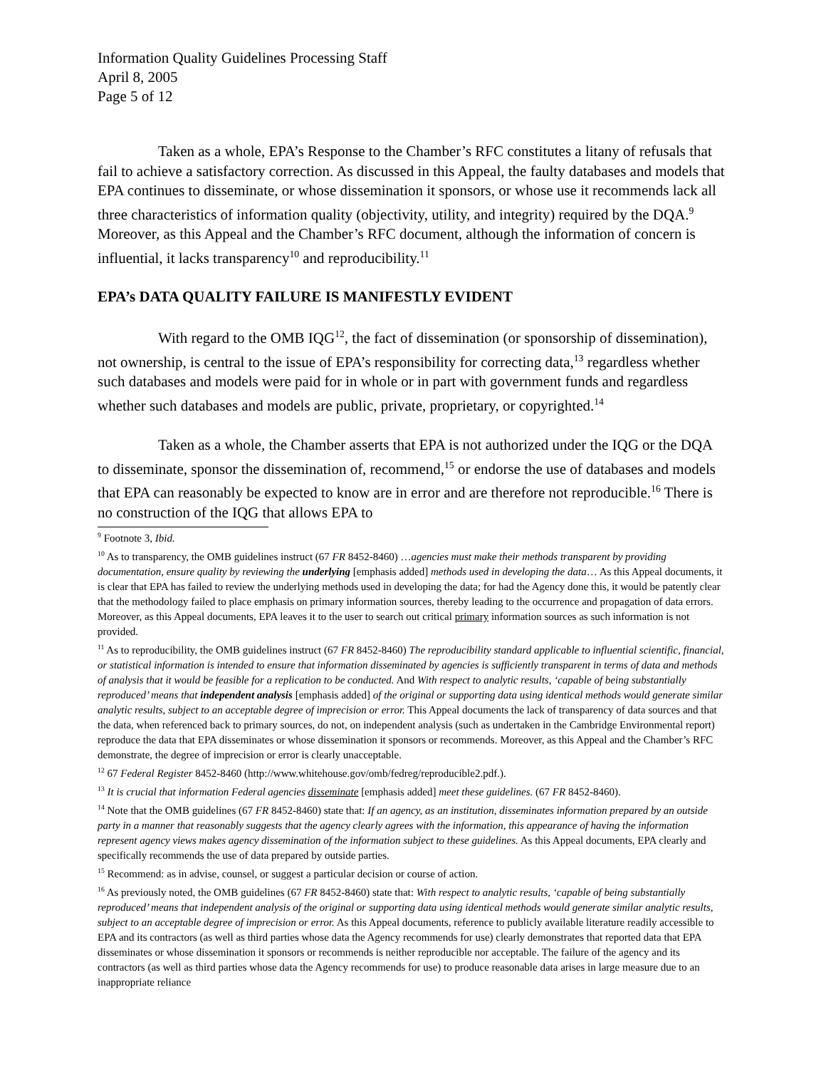Information Quality Guidelines Processing Staff
April 8, 2005
Page 5 of 12
Taken as a whole, EPA’s Response to the Chamber’s RFC constitutes a litany of refusals that fail to achieve a satisfactory correction. As discussed in this Appeal, the faulty databases and models that EPA continues to disseminate, or whose dissemination it sponsors, or whose use it recommends lack all three characteristics of information quality (objectivity, utility, and integrity) required by the DQA.<sup>9</sup> Moreover, as this Appeal and the Chamber’s RFC document, although the information of concern is influential, it lacks transparency<sup>10</sup> and reproducibility.<sup>11</sup>
EPA’s DATA QUALITY FAILURE IS MANIFESTLY EVIDENT
With regard to the OMB IQG<sup>12</sup>, the fact of dissemination (or sponsorship of dissemination), not ownership, is central to the issue of EPA’s responsibility for correcting data,<sup>13</sup> regardless whether such databases and models were paid for in whole or in part with government funds and regardless whether such databases and models are public, private, proprietary, or copyrighted.<sup>14</sup>
Taken as a whole, the Chamber asserts that EPA is not authorized under the IQG or the DQA to disseminate, sponsor the dissemination of, recommend,<sup>15</sup> or endorse the use of databases and models that EPA can reasonably be expected to know are in error and are therefore not reproducible.<sup>16</sup> There is no construction of the IQG that allows EPA to
<sup>9</sup> Footnote 3, Ibid.
<sup>10</sup> As to transparency, the OMB guidelines instruct (67 FR 8452-8460) …agencies must make their methods transparent by providing documentation, ensure quality by reviewing the underlying [emphasis added] methods used in developing the data… As this Appeal documents, it is clear that EPA has failed to review the underlying methods used in developing the data; for had the Agency done this, it would be patently clear that the methodology failed to place emphasis on primary information sources, thereby leading to the occurrence and propagation of data errors. Moreover, as this Appeal documents, EPA leaves it to the user to search out critical primary information sources as such information is not provided.
<sup>11</sup> As to reproducibility, the OMB guidelines instruct (67 FR 8452-8460) The reproducibility standard applicable to influential scientific, financial, or statistical information is intended to ensure that information disseminated by agencies is sufficiently transparent in terms of data and methods of analysis that it would be feasible for a replication to be conducted. And With respect to analytic results, ‘capable of being substantially reproduced’ means that independent analysis [emphasis added] of the original or supporting data using identical methods would generate similar analytic results, subject to an acceptable degree of imprecision or error. This Appeal documents the lack of transparency of data sources and that the data, when referenced back to primary sources, do not, on independent analysis (such as undertaken in the Cambridge Environmental report) reproduce the data that EPA disseminates or whose dissemination it sponsors or recommends. Moreover, as this Appeal and the Chamber’s RFC demonstrate, the degree of imprecision or error is clearly unacceptable.
<sup>12</sup> 67 Federal Register 8452-8460 (http://www.whitehouse.gov/omb/fedreg/reproducible2.pdf.).
<sup>13</sup> It is crucial that information Federal agencies disseminate [emphasis added] meet these guidelines. (67 FR 8452-8460).
<sup>14</sup> Note that the OMB guidelines (67 FR 8452-8460) state that: If an agency, as an institution, disseminates information prepared by an outside party in a manner that reasonably suggests that the agency clearly agrees with the information, this appearance of having the information represent agency views makes agency dissemination of the information subject to these guidelines. As this Appeal documents, EPA clearly and specifically recommends the use of data prepared by outside parties.
<sup>15</sup> Recommend: as in advise, counsel, or suggest a particular decision or course of action.
<sup>16</sup> As previously noted, the OMB guidelines (67 FR 8452-8460) state that: With respect to analytic results, ‘capable of being substantially reproduced’ means that independent analysis of the original or supporting data using identical methods would generate similar analytic results, subject to an acceptable degree of imprecision or error. As this Appeal documents, reference to publicly available literature readily accessible to EPA and its contractors (as well as third parties whose data the Agency recommends for use) clearly demonstrates that reported data that EPA disseminates or whose dissemination it sponsors or recommends is neither reproducible nor acceptable. The failure of the agency and its contractors (as well as third parties whose data the Agency recommends for use) to produce reasonable data arises in large measure due to an inappropriate reliance